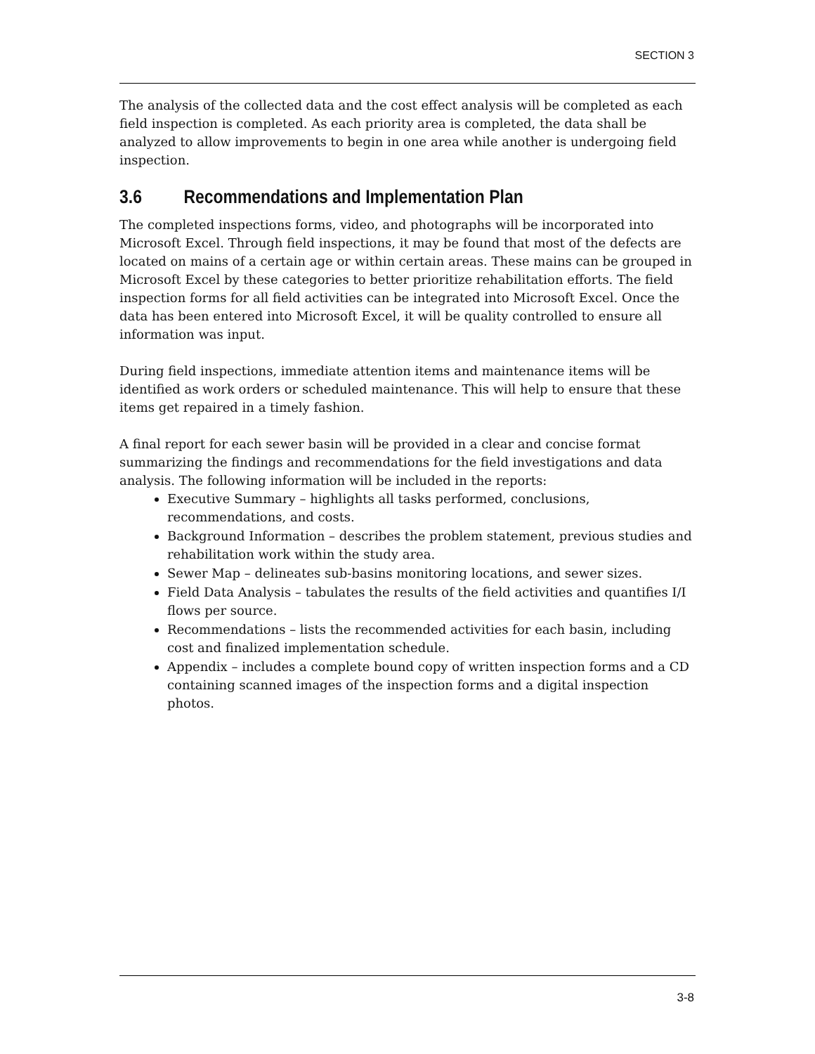SECTION 3
The analysis of the collected data and the cost effect analysis will be completed as each field inspection is completed. As each priority area is completed, the data shall be analyzed to allow improvements to begin in one area while another is undergoing field inspection.
3.6 Recommendations and Implementation Plan
The completed inspections forms, video, and photographs will be incorporated into Microsoft Excel. Through field inspections, it may be found that most of the defects are located on mains of a certain age or within certain areas. These mains can be grouped in Microsoft Excel by these categories to better prioritize rehabilitation efforts. The field inspection forms for all field activities can be integrated into Microsoft Excel. Once the data has been entered into Microsoft Excel, it will be quality controlled to ensure all information was input.
During field inspections, immediate attention items and maintenance items will be identified as work orders or scheduled maintenance. This will help to ensure that these items get repaired in a timely fashion.
A final report for each sewer basin will be provided in a clear and concise format summarizing the findings and recommendations for the field investigations and data analysis. The following information will be included in the reports:
Executive Summary – highlights all tasks performed, conclusions, recommendations, and costs.
Background Information – describes the problem statement, previous studies and rehabilitation work within the study area.
Sewer Map – delineates sub-basins monitoring locations, and sewer sizes.
Field Data Analysis – tabulates the results of the field activities and quantifies I/I flows per source.
Recommendations – lists the recommended activities for each basin, including cost and finalized implementation schedule.
Appendix – includes a complete bound copy of written inspection forms and a CD containing scanned images of the inspection forms and a digital inspection photos.
3-8